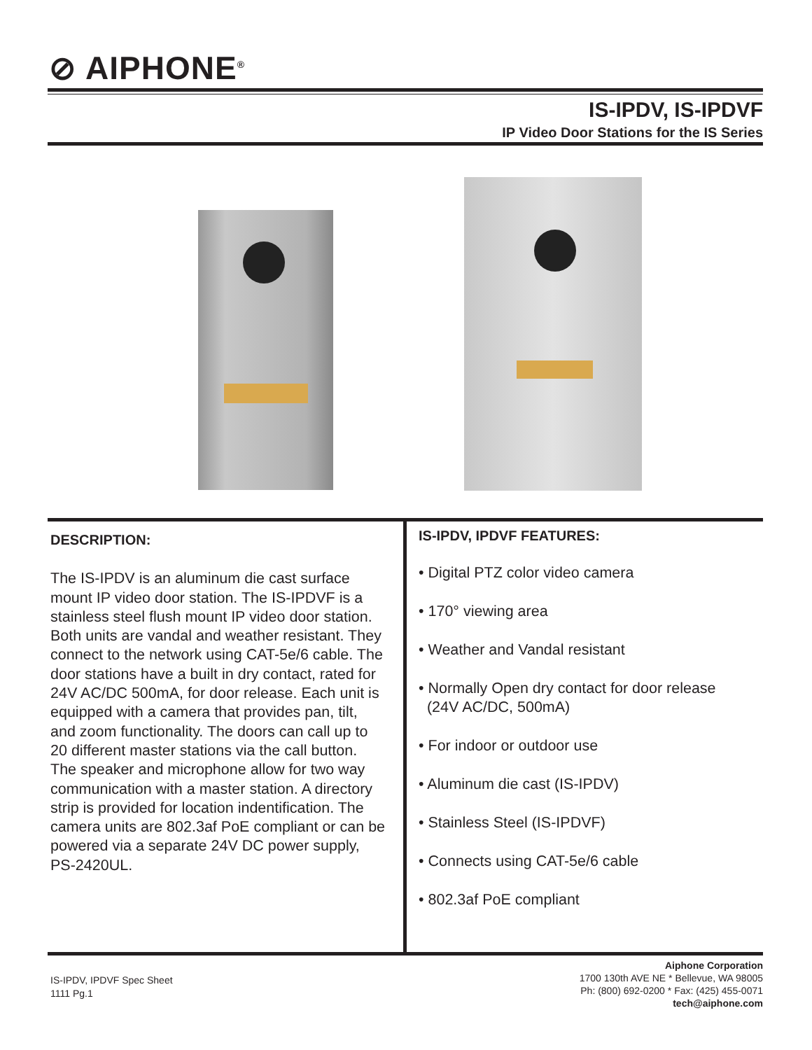⊘ AIPHONE<sup>®</sup>
IS-IPDV, IS-IPDVF
IP Video Door Stations for the IS Series
DESCRIPTION:
The IS-IPDV is an aluminum die cast surface mount IP video door station. The IS-IPDVF is a stainless steel flush mount IP video door station. Both units are vandal and weather resistant. They connect to the network using CAT-5e/6 cable. The door stations have a built in dry contact, rated for 24V AC/DC 500mA, for door release. Each unit is equipped with a camera that provides pan, tilt, and zoom functionality. The doors can call up to 20 different master stations via the call button. The speaker and microphone allow for two way communication with a master station. A directory strip is provided for location indentification. The camera units are 802.3af PoE compliant or can be powered via a separate 24V DC power supply, PS-2420UL.
IS-IPDV, IPDVF FEATURES:
• Digital PTZ color video camera
• 170° viewing area
• Weather and Vandal resistant
• Normally Open dry contact for door release
(24V AC/DC, 500mA)
• For indoor or outdoor use
• Aluminum die cast (IS-IPDV)
• Stainless Steel (IS-IPDVF)
• Connects using CAT-5e/6 cable
• 802.3af PoE compliant
IS-IPDV, IPDVF Spec Sheet
1111 Pg.1
Aiphone Corporation
1700 130th AVE NE * Bellevue, WA 98005
Ph: (800) 692-0200 * Fax: (425) 455-0071
tech@aiphone.com